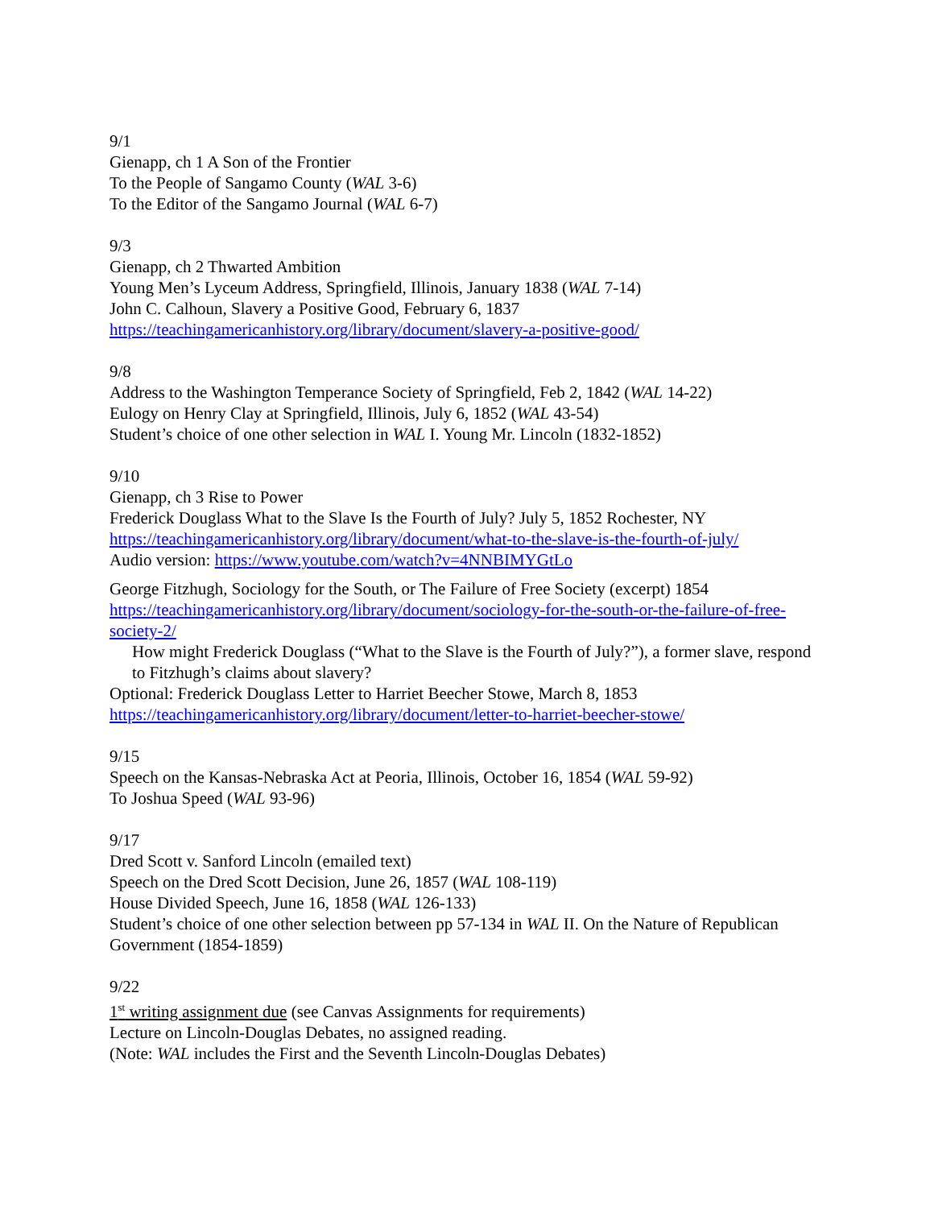9/1
Gienapp, ch 1 A Son of the Frontier
To the People of Sangamo County (WAL 3-6)
To the Editor of the Sangamo Journal (WAL 6-7)
9/3
Gienapp, ch 2 Thwarted Ambition
Young Men’s Lyceum Address, Springfield, Illinois, January 1838 (WAL 7-14)
John C. Calhoun, Slavery a Positive Good, February 6, 1837
https://teachingamericanhistory.org/library/document/slavery-a-positive-good/
9/8
Address to the Washington Temperance Society of Springfield, Feb 2, 1842 (WAL 14-22)
Eulogy on Henry Clay at Springfield, Illinois, July 6, 1852 (WAL 43-54)
Student’s choice of one other selection in WAL I. Young Mr. Lincoln (1832-1852)
9/10
Gienapp, ch 3 Rise to Power
Frederick Douglass What to the Slave Is the Fourth of July? July 5, 1852 Rochester, NY
https://teachingamericanhistory.org/library/document/what-to-the-slave-is-the-fourth-of-july/
Audio version: https://www.youtube.com/watch?v=4NNBIMYGtLo
George Fitzhugh, Sociology for the South, or The Failure of Free Society (excerpt) 1854
https://teachingamericanhistory.org/library/document/sociology-for-the-south-or-the-failure-of-free-society-2/
How might Frederick Douglass (“What to the Slave is the Fourth of July?”), a former slave, respond to Fitzhugh’s claims about slavery?
Optional: Frederick Douglass Letter to Harriet Beecher Stowe, March 8, 1853
https://teachingamericanhistory.org/library/document/letter-to-harriet-beecher-stowe/
9/15
Speech on the Kansas-Nebraska Act at Peoria, Illinois, October 16, 1854 (WAL 59-92)
To Joshua Speed (WAL 93-96)
9/17
Dred Scott v. Sanford Lincoln (emailed text)
Speech on the Dred Scott Decision, June 26, 1857 (WAL 108-119)
House Divided Speech, June 16, 1858 (WAL 126-133)
Student’s choice of one other selection between pp 57-134 in WAL II. On the Nature of Republican Government (1854-1859)
9/22
1<sup>st</sup> writing assignment due (see Canvas Assignments for requirements)
Lecture on Lincoln-Douglas Debates, no assigned reading.
(Note: WAL includes the First and the Seventh Lincoln-Douglas Debates)